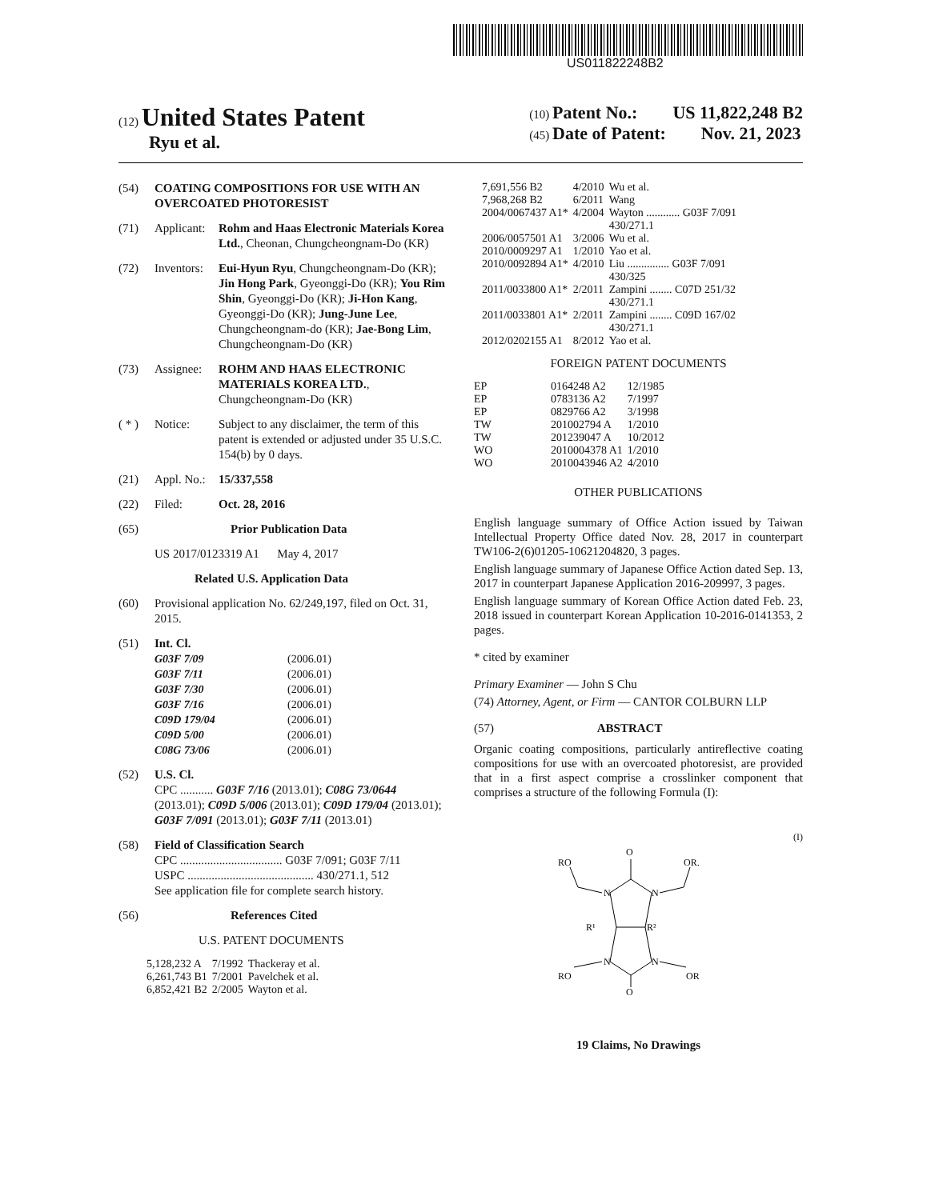US011822248B2
(12) United States Patent
Ryu et al.
(10) Patent No.: US 11,822,248 B2
(45) Date of Patent: Nov. 21, 2023
(54) COATING COMPOSITIONS FOR USE WITH AN OVERCOATED PHOTORESIST
(71) Applicant: Rohm and Haas Electronic Materials Korea Ltd., Cheonan, Chungcheongnam-Do (KR)
(72) Inventors: Eui-Hyun Ryu, Chungcheongnam-Do (KR); Jin Hong Park, Gyeonggi-Do (KR); You Rim Shin, Gyeonggi-Do (KR); Ji-Hon Kang, Gyeonggi-Do (KR); Jung-June Lee, Chungcheongnam-do (KR); Jae-Bong Lim, Chungcheongnam-Do (KR)
(73) Assignee: ROHM AND HAAS ELECTRONIC MATERIALS KOREA LTD., Chungcheongnam-Do (KR)
( * ) Notice: Subject to any disclaimer, the term of this patent is extended or adjusted under 35 U.S.C. 154(b) by 0 days.
(21) Appl. No.: 15/337,558
(22) Filed: Oct. 28, 2016
(65) Prior Publication Data
US 2017/0123319 A1 May 4, 2017
Related U.S. Application Data
(60) Provisional application No. 62/249,197, filed on Oct. 31, 2015.
(51) Int. Cl.
| G03F 7/09 | (2006.01) |
| G03F 7/11 | (2006.01) |
| G03F 7/30 | (2006.01) |
| G03F 7/16 | (2006.01) |
| C09D 179/04 | (2006.01) |
| C09D 5/00 | (2006.01) |
| C08G 73/06 | (2006.01) |
(52) U.S. Cl.
CPC ........... G03F 7/16 (2013.01); C08G 73/0644 (2013.01); C09D 5/006 (2013.01); C09D 179/04 (2013.01); G03F 7/091 (2013.01); G03F 7/11 (2013.01)
(58) Field of Classification Search
CPC .................................. G03F 7/091; G03F 7/11
USPC .......................................... 430/271.1, 512
See application file for complete search history.
(56) References Cited
U.S. PATENT DOCUMENTS
| 5,128,232 A | 7/1992 | Thackeray et al. |
| 6,261,743 B1 | 7/2001 | Pavelchek et al. |
| 6,852,421 B2 | 2/2005 | Wayton et al. |
| 7,691,556 B2 | 4/2010 | Wu et al. |
| 7,968,268 B2 | 6/2011 | Wang |
| 2004/0067437 A1* | 4/2004 | Wayton ............ G03F 7/091 430/271.1 |
| 2006/0057501 A1 | 3/2006 | Wu et al. |
| 2010/0009297 A1 | 1/2010 | Yao et al. |
| 2010/0092894 A1* | 4/2010 | Liu ............... G03F 7/091 430/325 |
| 2011/0033800 A1* | 2/2011 | Zampini ........ C07D 251/32 430/271.1 |
| 2011/0033801 A1* | 2/2011 | Zampini ........ C09D 167/02 430/271.1 |
| 2012/0202155 A1 | 8/2012 | Yao et al. |
FOREIGN PATENT DOCUMENTS
| EP | 0164248 A2 | 12/1985 |
| EP | 0783136 A2 | 7/1997 |
| EP | 0829766 A2 | 3/1998 |
| TW | 201002794 A | 1/2010 |
| TW | 201239047 A | 10/2012 |
| WO | 2010004378 A1 | 1/2010 |
| WO | 2010043946 A2 | 4/2010 |
OTHER PUBLICATIONS
English language summary of Office Action issued by Taiwan Intellectual Property Office dated Nov. 28, 2017 in counterpart TW106-2(6)01205-10621204820, 3 pages.
English language summary of Japanese Office Action dated Sep. 13, 2017 in counterpart Japanese Application 2016-209997, 3 pages.
English language summary of Korean Office Action dated Feb. 23, 2018 issued in counterpart Korean Application 10-2016-0141353, 2 pages.
* cited by examiner
Primary Examiner — John S Chu
(74) Attorney, Agent, or Firm — CANTOR COLBURN LLP
(57) ABSTRACT
Organic coating compositions, particularly antireflective coating compositions for use with an overcoated photoresist, are provided that in a first aspect comprise a crosslinker component that comprises a structure of the following Formula (I):
(I)
O
N
N
RO
OR.
R¹
R²
N
N
RO
OR
O
19 Claims, No Drawings